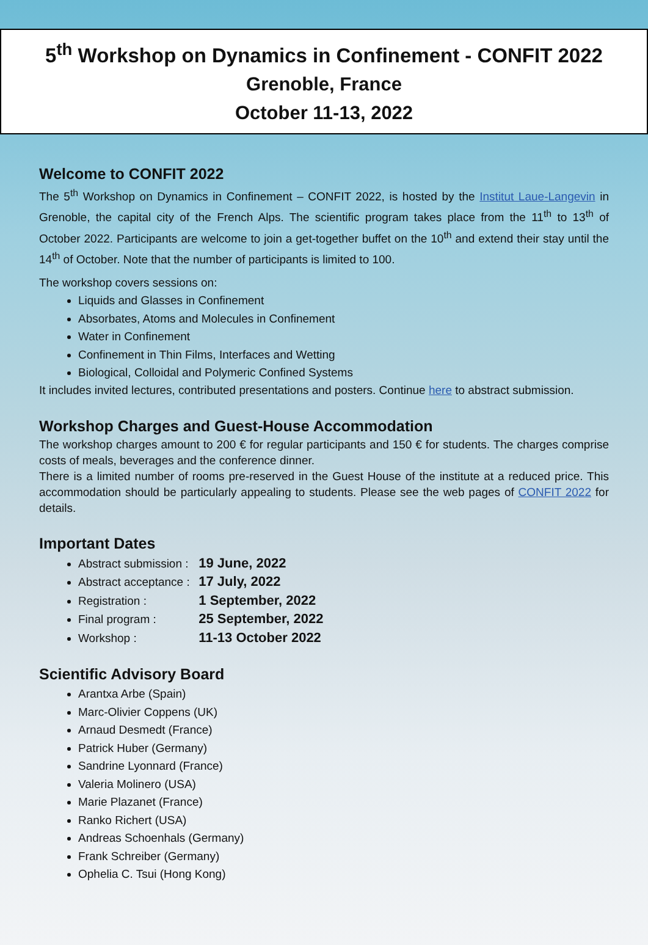5<sup>th</sup> Workshop on Dynamics in Confinement - CONFIT 2022
Grenoble, France
October 11-13, 2022
Welcome to CONFIT 2022
The 5<sup>th</sup> Workshop on Dynamics in Confinement – CONFIT 2022, is hosted by the Institut Laue-Langevin in Grenoble, the capital city of the French Alps. The scientific program takes place from the 11<sup>th</sup> to 13<sup>th</sup> of October 2022. Participants are welcome to join a get-together buffet on the 10<sup>th</sup> and extend their stay until the 14<sup>th</sup> of October. Note that the number of participants is limited to 100.
The workshop covers sessions on:
Liquids and Glasses in Confinement
Absorbates, Atoms and Molecules in Confinement
Water in Confinement
Confinement in Thin Films, Interfaces and Wetting
Biological, Colloidal and Polymeric Confined Systems
It includes invited lectures, contributed presentations and posters. Continue here to abstract submission.
Workshop Charges and Guest-House Accommodation
The workshop charges amount to 200 € for regular participants and 150 € for students. The charges comprise costs of meals, beverages and the conference dinner.
There is a limited number of rooms pre-reserved in the Guest House of the institute at a reduced price. This accommodation should be particularly appealing to students. Please see the web pages of CONFIT 2022 for details.
Important Dates
Abstract submission : 19 June, 2022
Abstract acceptance : 17 July, 2022
Registration : 1 September, 2022
Final program : 25 September, 2022
Workshop : 11-13 October 2022
Scientific Advisory Board
Arantxa Arbe (Spain)
Marc-Olivier Coppens (UK)
Arnaud Desmedt (France)
Patrick Huber (Germany)
Sandrine Lyonnard (France)
Valeria Molinero (USA)
Marie Plazanet (France)
Ranko Richert (USA)
Andreas Schoenhals (Germany)
Frank Schreiber (Germany)
Ophelia C. Tsui (Hong Kong)